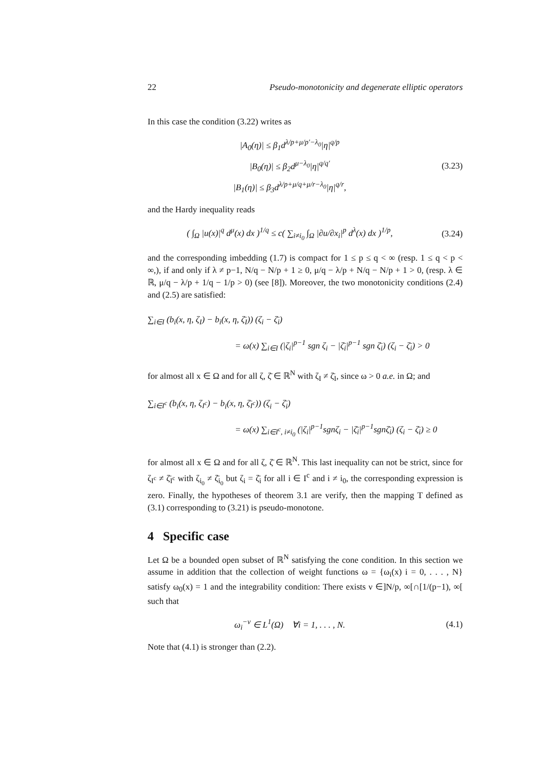22 Pseudo-monotonicity and degenerate elliptic operators
In this case the condition (3.22) writes as
|A<sub>0</sub>(η)| ≤ β<sub>1</sub>d<sup>λ/p+μ/p′−λ<sub>0</sub></sup>|η|<sup>q/p</sup>
|B<sub>0</sub>(η)| ≤ β<sub>2</sub>d<sup>μ−λ<sub>0</sub></sup>|η|<sup>q/q′</sup>
|B<sub>1</sub>(η)| ≤ β<sub>3</sub>d<sup>λ/p+μ/q+μ/r−λ<sub>0</sub></sup>|η|<sup>q/r</sup>,
(3.23)
and the Hardy inequality reads
( ∫<sub>Ω</sub> |u(x)|<sup>q</sup> d<sup>μ</sup>(x) dx )<sup>1/q</sup> ≤ c( ∑<sub>i≠i<sub>0</sub></sub> ∫<sub>Ω</sub> |∂u/∂x<sub>i</sub>|<sup>p</sup> d<sup>λ</sup>(x) dx )<sup>1/p</sup>,
(3.24)
and the corresponding imbedding (1.7) is compact for 1 ≤ p ≤ q < ∞ (resp. 1 ≤ q < p < ∞,), if and only if λ ≠ p−1, N/q − N/p + 1 ≥ 0, μ/q − λ/p + N/q − N/p + 1 > 0, (resp. λ ∈ ℝ, μ/q − λ/p + 1/q − 1/p > 0) (see [8]). Moreover, the two monotonicity conditions (2.4) and (2.5) are satisfied:
∑<sub>i∈I</sub> (b<sub>i</sub>(x, η, ζ<sub>I</sub>) − b<sub>i</sub>(x, η, ζ̄<sub>I</sub>)) (ζ<sub>i</sub> − ζ̄<sub>i</sub>)
= ω(x) ∑<sub>i∈I</sub> (|ζ<sub>i</sub>|<sup>p−1</sup> sgn ζ<sub>i</sub> − |ζ̄<sub>i</sub>|<sup>p−1</sup> sgn ζ̄<sub>i</sub>) (ζ<sub>i</sub> − ζ̄<sub>i</sub>) > 0
for almost all x ∈ Ω and for all ζ, ζ̄ ∈ ℝ<sup>N</sup> with ζ<sub>I</sub> ≠ ζ̄<sub>I</sub>, since ω > 0 a.e. in Ω; and
∑<sub>i∈I<sup>c</sup></sub> (b<sub>i</sub>(x, η, ζ<sub>I<sup>c</sup></sub>) − b<sub>i</sub>(x, η, ζ̄<sub>I<sup>c</sup></sub>)) (ζ<sub>i</sub> − ζ̄<sub>i</sub>)
= ω(x) ∑<sub>i∈I<sup>c</sup>, i≠i<sub>0</sub></sub> (|ζ<sub>i</sub>|<sup>p−1</sup>sgnζ<sub>i</sub> − |ζ̄<sub>i</sub>|<sup>p−1</sup>sgnζ̄<sub>i</sub>) (ζ<sub>i</sub> − ζ̄<sub>i</sub>) ≥ 0
for almost all x ∈ Ω and for all ζ, ζ̄ ∈ ℝ<sup>N</sup>. This last inequality can not be strict, since for ζ<sub>I<sup>c</sup></sub> ≠ ζ̄<sub>I<sup>c</sup></sub> with ζ<sub>i<sub>0</sub></sub> ≠ ζ̄<sub>i<sub>0</sub></sub> but ζ<sub>i</sub> = ζ̄<sub>i</sub> for all i ∈ I<sup>c</sup> and i ≠ i<sub>0</sub>, the corresponding expression is zero. Finally, the hypotheses of theorem 3.1 are verify, then the mapping T defined as (3.1) corresponding to (3.21) is pseudo-monotone.
4 Specific case
Let Ω be a bounded open subset of ℝ<sup>N</sup> satisfying the cone condition. In this section we assume in addition that the collection of weight functions ω = {ω<sub>i</sub>(x) i = 0, . . . , N} satisfy ω<sub>0</sub>(x) = 1 and the integrability condition: There exists ν ∈]N/p, ∞[∩[1/(p−1), ∞[ such that
ω<sub>i</sub><sup>−ν</sup> ∈ L<sup>1</sup>(Ω) ∀i = 1, . . . , N.
(4.1)
Note that (4.1) is stronger than (2.2).